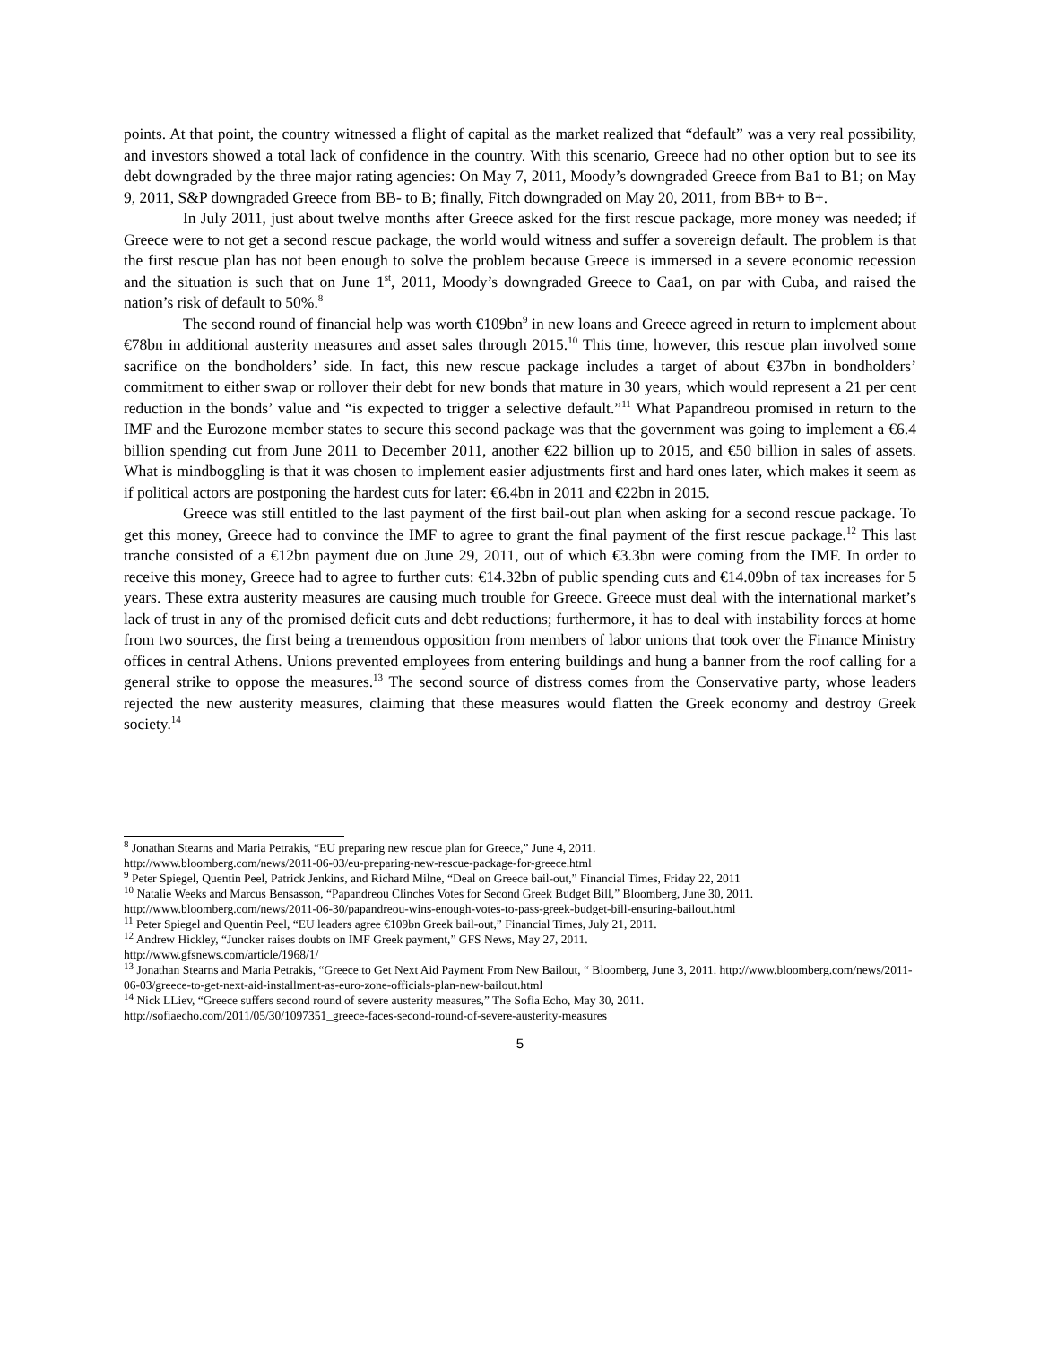points. At that point, the country witnessed a flight of capital as the market realized that “default” was a very real possibility, and investors showed a total lack of confidence in the country. With this scenario, Greece had no other option but to see its debt downgraded by the three major rating agencies: On May 7, 2011, Moody’s downgraded Greece from Ba1 to B1; on May 9, 2011, S&P downgraded Greece from BB- to B; finally, Fitch downgraded on May 20, 2011, from BB+ to B+.
In July 2011, just about twelve months after Greece asked for the first rescue package, more money was needed; if Greece were to not get a second rescue package, the world would witness and suffer a sovereign default. The problem is that the first rescue plan has not been enough to solve the problem because Greece is immersed in a severe economic recession and the situation is such that on June 1<sup>st</sup>, 2011, Moody’s downgraded Greece to Caa1, on par with Cuba, and raised the nation’s risk of default to 50%.<sup>8</sup>
The second round of financial help was worth €109bn<sup>9</sup> in new loans and Greece agreed in return to implement about €78bn in additional austerity measures and asset sales through 2015.<sup>10</sup> This time, however, this rescue plan involved some sacrifice on the bondholders’ side. In fact, this new rescue package includes a target of about €37bn in bondholders’ commitment to either swap or rollover their debt for new bonds that mature in 30 years, which would represent a 21 per cent reduction in the bonds’ value and “is expected to trigger a selective default.”<sup>11</sup> What Papandreou promised in return to the IMF and the Eurozone member states to secure this second package was that the government was going to implement a €6.4 billion spending cut from June 2011 to December 2011, another €22 billion up to 2015, and €50 billion in sales of assets. What is mindboggling is that it was chosen to implement easier adjustments first and hard ones later, which makes it seem as if political actors are postponing the hardest cuts for later: €6.4bn in 2011 and €22bn in 2015.
Greece was still entitled to the last payment of the first bail-out plan when asking for a second rescue package. To get this money, Greece had to convince the IMF to agree to grant the final payment of the first rescue package.<sup>12</sup> This last tranche consisted of a €12bn payment due on June 29, 2011, out of which €3.3bn were coming from the IMF. In order to receive this money, Greece had to agree to further cuts: €14.32bn of public spending cuts and €14.09bn of tax increases for 5 years. These extra austerity measures are causing much trouble for Greece. Greece must deal with the international market’s lack of trust in any of the promised deficit cuts and debt reductions; furthermore, it has to deal with instability forces at home from two sources, the first being a tremendous opposition from members of labor unions that took over the Finance Ministry offices in central Athens. Unions prevented employees from entering buildings and hung a banner from the roof calling for a general strike to oppose the measures.<sup>13</sup> The second source of distress comes from the Conservative party, whose leaders rejected the new austerity measures, claiming that these measures would flatten the Greek economy and destroy Greek society.<sup>14</sup>
<sup>8</sup> Jonathan Stearns and Maria Petrakis, “EU preparing new rescue plan for Greece,” June 4, 2011.
http://www.bloomberg.com/news/2011-06-03/eu-preparing-new-rescue-package-for-greece.html
<sup>9</sup> Peter Spiegel, Quentin Peel, Patrick Jenkins, and Richard Milne, “Deal on Greece bail-out,” Financial Times, Friday 22, 2011
<sup>10</sup> Natalie Weeks and Marcus Bensasson, “Papandreou Clinches Votes for Second Greek Budget Bill,” Bloomberg, June 30, 2011. http://www.bloomberg.com/news/2011-06-30/papandreou-wins-enough-votes-to-pass-greek-budget-bill-ensuring-bailout.html
<sup>11</sup> Peter Spiegel and Quentin Peel, “EU leaders agree €109bn Greek bail-out,” Financial Times, July 21, 2011.
<sup>12</sup> Andrew Hickley, “Juncker raises doubts on IMF Greek payment,” GFS News, May 27, 2011.
http://www.gfsnews.com/article/1968/1/
<sup>13</sup> Jonathan Stearns and Maria Petrakis, “Greece to Get Next Aid Payment From New Bailout, “ Bloomberg, June 3, 2011. http://www.bloomberg.com/news/2011-06-03/greece-to-get-next-aid-installment-as-euro-zone-officials-plan-new-bailout.html
<sup>14</sup> Nick LLiev, “Greece suffers second round of severe austerity measures,” The Sofia Echo, May 30, 2011.
http://sofiaecho.com/2011/05/30/1097351_greece-faces-second-round-of-severe-austerity-measures
5